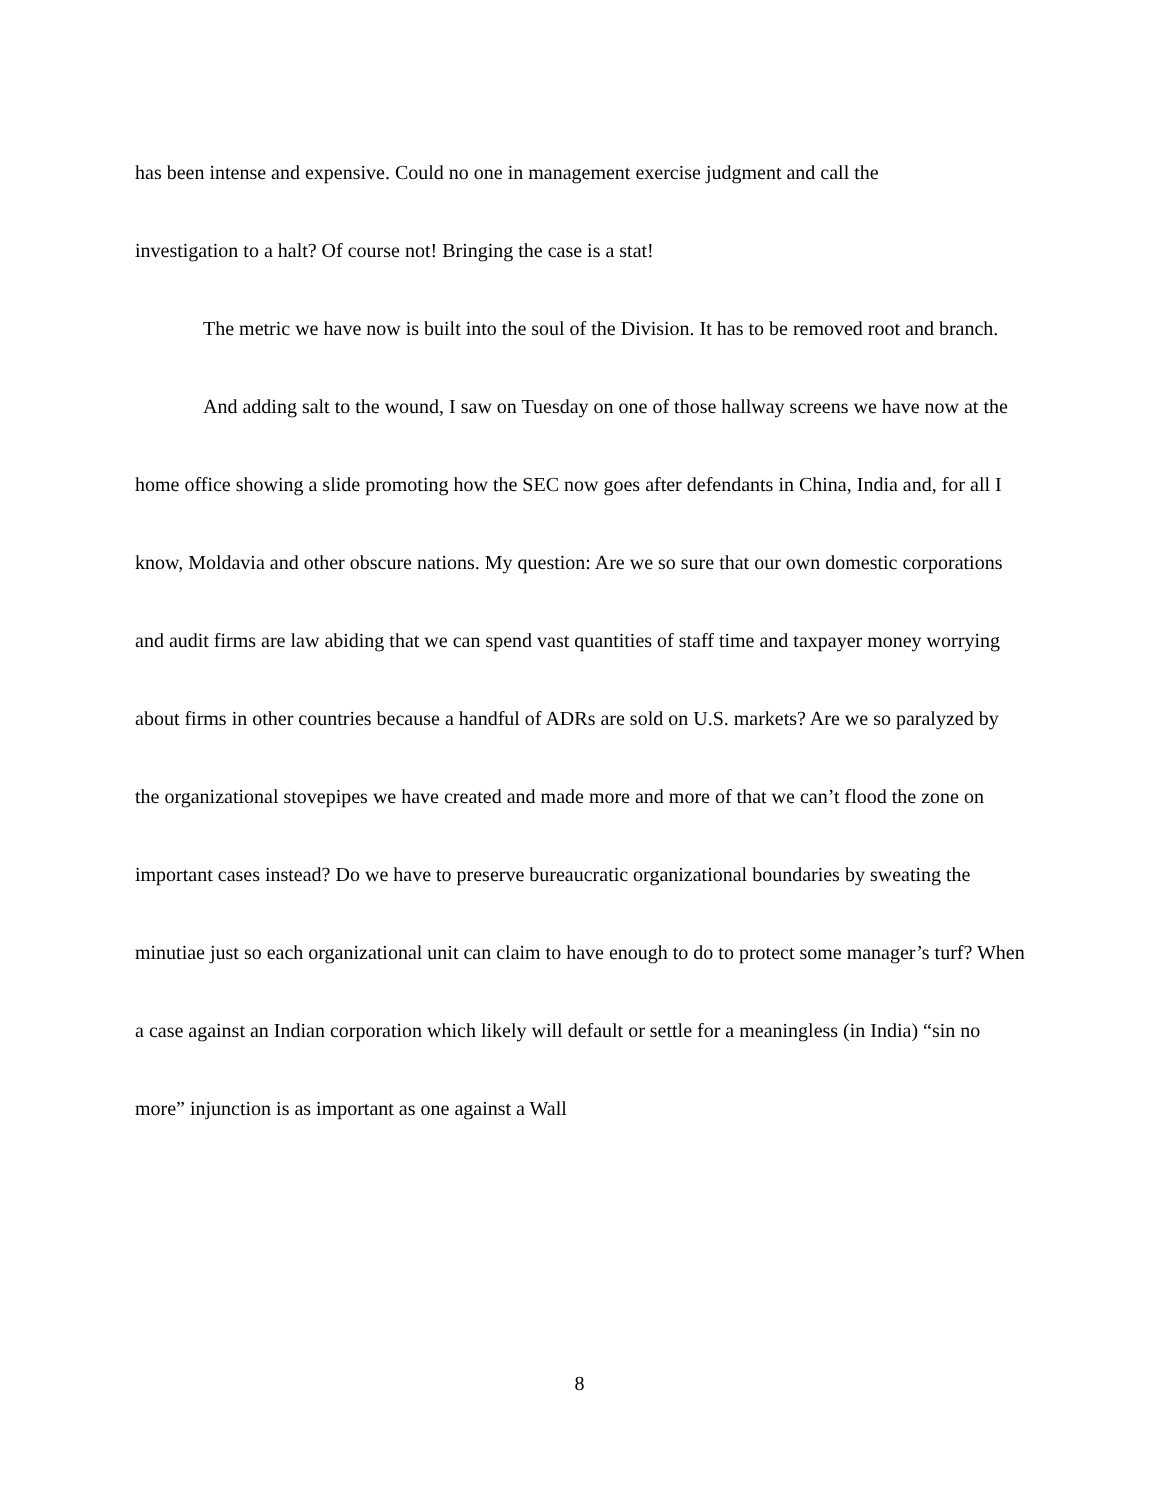has been intense and expensive. Could no one in management exercise judgment and call the
investigation to a halt? Of course not! Bringing the case is a stat!
The metric we have now is built into the soul of the Division. It has to be removed root and branch.
And adding salt to the wound, I saw on Tuesday on one of those hallway screens we have now at the home office showing a slide promoting how the SEC now goes after defendants in China, India and, for all I know, Moldavia and other obscure nations. My question: Are we so sure that our own domestic corporations and audit firms are law abiding that we can spend vast quantities of staff time and taxpayer money worrying about firms in other countries because a handful of ADRs are sold on U.S. markets? Are we so paralyzed by the organizational stovepipes we have created and made more and more of that we can’t flood the zone on important cases instead? Do we have to preserve bureaucratic organizational boundaries by sweating the minutiae just so each organizational unit can claim to have enough to do to protect some manager’s turf? When a case against an Indian corporation which likely will default or settle for a meaningless (in India) “sin no more” injunction is as important as one against a Wall
8